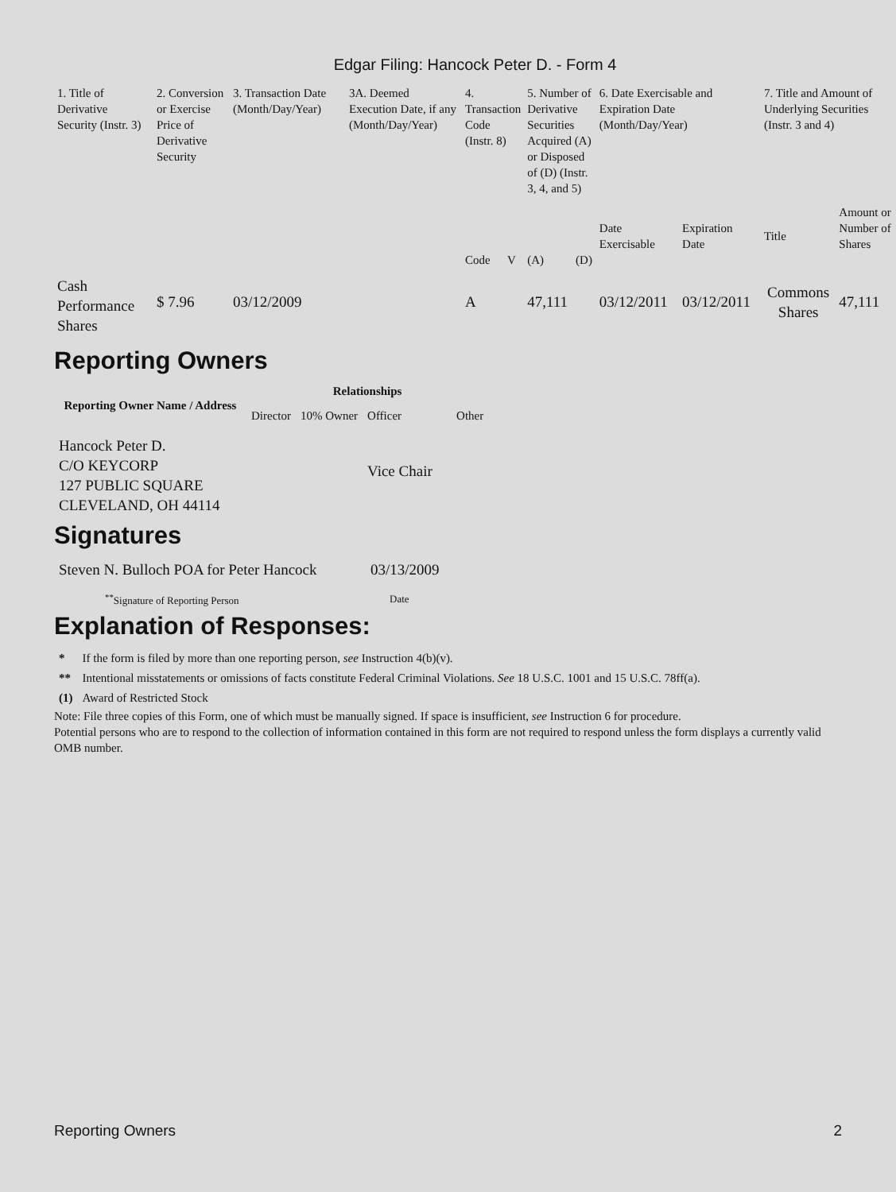Edgar Filing: Hancock Peter D. - Form 4
| 1. Title of Derivative Security (Instr. 3) | 2. Conversion or Exercise Price of Derivative Security | 3. Transaction Date (Month/Day/Year) | 3A. Deemed Execution Date, if any (Month/Day/Year) | 4. Transaction Code (Instr. 8) | | 5. Number of Derivative Securities Acquired (A) or Disposed of (D) (Instr. 3, 4, and 5) | | 6. Date Exercisable and Expiration Date (Month/Day/Year) | | 7. Title and Amount of Underlying Securities (Instr. 3 and 4) | |
| | | | | Code | V | (A) | (D) | Date Exercisable | Expiration Date | Title | Amount or Number of Shares |
| Cash Performance Shares | $ 7.96 | 03/12/2009 | | A | | 47,111 | | 03/12/2011 | 03/12/2011 | Commons Shares | 47,111 |
Reporting Owners
| Reporting Owner Name / Address | Relationships | | | |
| --- | --- | --- | --- | --- |
| | Director | 10% Owner | Officer | Other |
| Hancock Peter D. C/O KEYCORP 127 PUBLIC SQUARE CLEVELAND, OH 44114 | | | Vice Chair | |
Signatures
| Steven N. Bulloch POA for Peter Hancock | 03/13/2009 |
| <sup>**</sup> Signature of Reporting Person | Date |
Explanation of Responses:
| * | If the form is filed by more than one reporting person, see Instruction 4(b)(v). |
| ** | Intentional misstatements or omissions of facts constitute Federal Criminal Violations. See 18 U.S.C. 1001 and 15 U.S.C. 78ff(a). |
| (1) | Award of Restricted Stock |
Note: File three copies of this Form, one of which must be manually signed. If space is insufficient, see Instruction 6 for procedure.
Potential persons who are to respond to the collection of information contained in this form are not required to respond unless the form displays a currently valid OMB number.
Reporting Owners 2